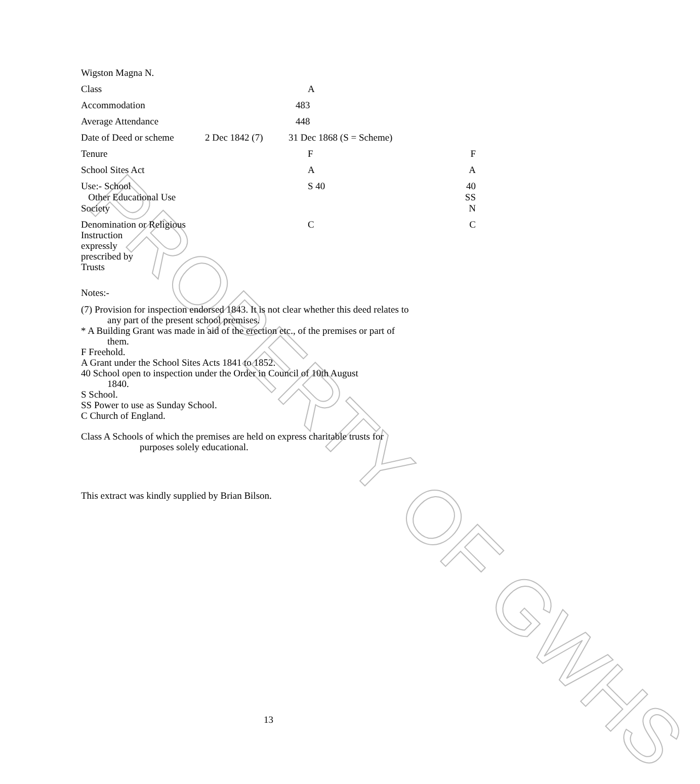PROPERTY OF GWHS
| Wigston Magna N. | | | |
| Class | | A | |
| Accommodation | | 483 | |
| Average Attendance | | 448 | |
| Date of Deed or scheme | 2 Dec 1842 (7) | 31 Dec 1868 (S = Scheme) | |
| Tenure | | F | F |
| School Sites Act | | A | A |
| Use:- School Other Educational Use | | S 40 | 40 SS |
| Society | | | N |
| Denomination or Religious Instruction expressly prescribed by Trusts | | C | C |
Notes:-
(7) Provision for inspection endorsed 1843. It is not clear whether this deed relates to
any part of the present school premises.
* A Building Grant was made in aid of the erection etc., of the premises or part of
them.
F Freehold.
A Grant under the School Sites Acts 1841 to 1852.
40 School open to inspection under the Order in Council of 10th August
1840.
S School.
SS Power to use as Sunday School.
C Church of England.
Class A Schools of which the premises are held on express charitable trusts for
purposes solely educational.
This extract was kindly supplied by Brian Bilson.
13